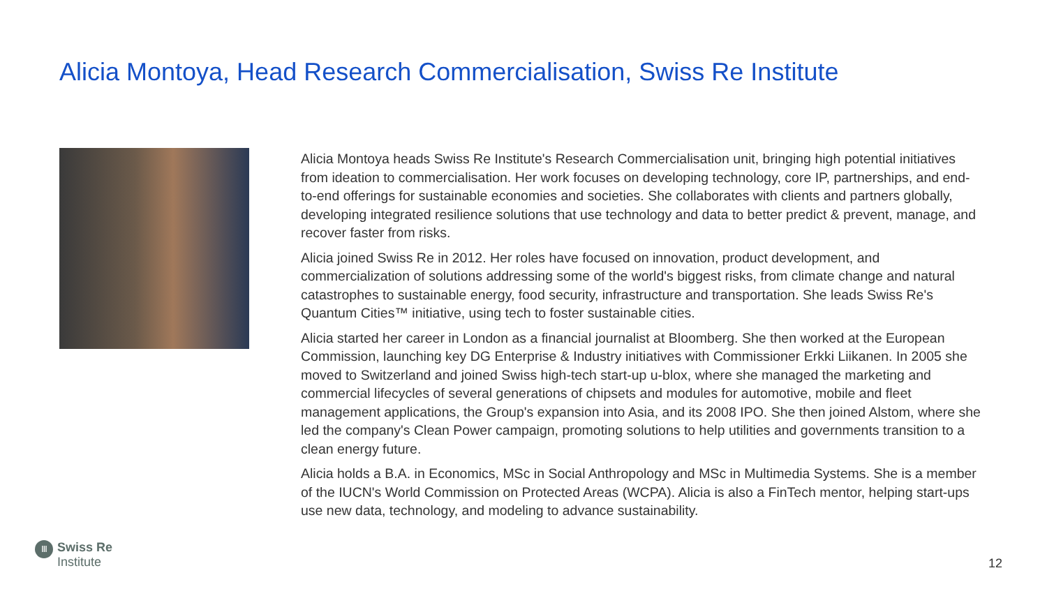Alicia Montoya, Head Research Commercialisation, Swiss Re Institute
Alicia Montoya heads Swiss Re Institute's Research Commercialisation unit, bringing high potential initiatives from ideation to commercialisation. Her work focuses on developing technology, core IP, partnerships, and end-to-end offerings for sustainable economies and societies. She collaborates with clients and partners globally, developing integrated resilience solutions that use technology and data to better predict & prevent, manage, and recover faster from risks.
Alicia joined Swiss Re in 2012. Her roles have focused on innovation, product development, and commercialization of solutions addressing some of the world's biggest risks, from climate change and natural catastrophes to sustainable energy, food security, infrastructure and transportation. She leads Swiss Re's Quantum Cities™ initiative, using tech to foster sustainable cities.
Alicia started her career in London as a financial journalist at Bloomberg. She then worked at the European Commission, launching key DG Enterprise & Industry initiatives with Commissioner Erkki Liikanen. In 2005 she moved to Switzerland and joined Swiss high-tech start-up u-blox, where she managed the marketing and commercial lifecycles of several generations of chipsets and modules for automotive, mobile and fleet management applications, the Group's expansion into Asia, and its 2008 IPO. She then joined Alstom, where she led the company's Clean Power campaign, promoting solutions to help utilities and governments transition to a clean energy future.
Alicia holds a B.A. in Economics, MSc in Social Anthropology and MSc in Multimedia Systems. She is a member of the IUCN's World Commission on Protected Areas (WCPA). Alicia is also a FinTech mentor, helping start-ups use new data, technology, and modeling to advance sustainability.
Ⅲ
Swiss Re
Institute
12